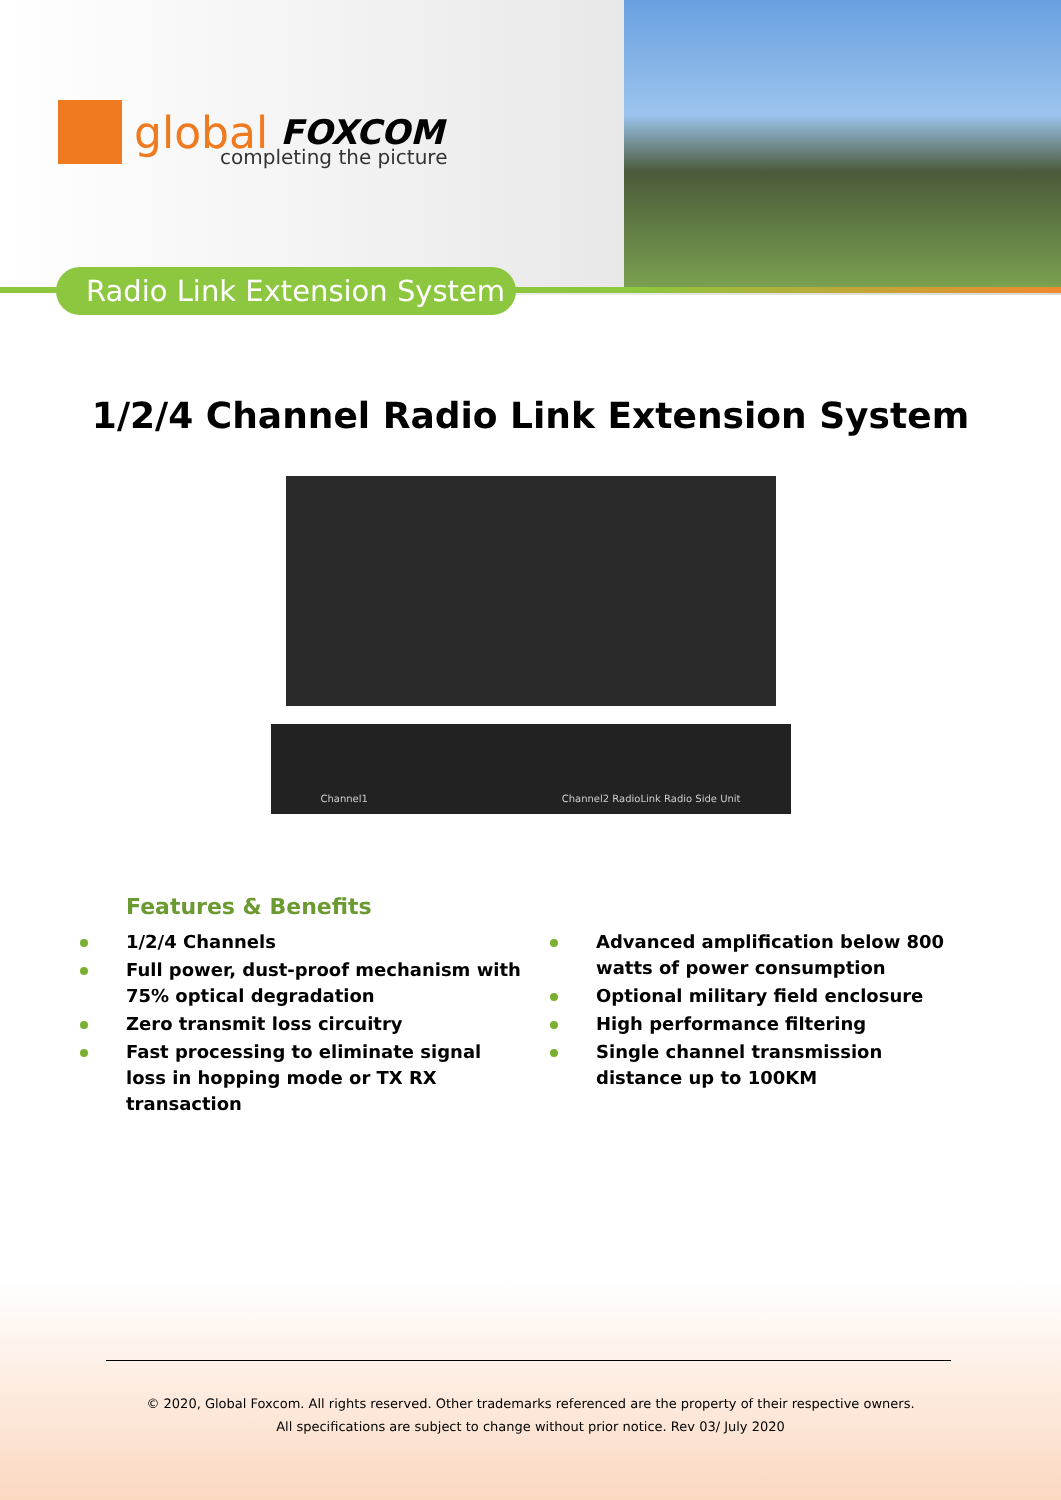global FOXCOM
completing the picture
Radio Link Extension System
1/2/4 Channel Radio Link Extension System
Channel1 Channel2 RadioLink Radio Side Unit
Features & Benefits
1/2/4 Channels
Full power, dust-proof mechanism with 75% optical degradation
Zero transmit loss circuitry
Fast processing to eliminate signal loss in hopping mode or TX RX transaction
Advanced amplification below 800 watts of power consumption
Optional military field enclosure
High performance filtering
Single channel transmission distance up to 100KM
© 2020, Global Foxcom. All rights reserved. Other trademarks referenced are the property of their respective owners.
All specifications are subject to change without prior notice. Rev 03/ July 2020